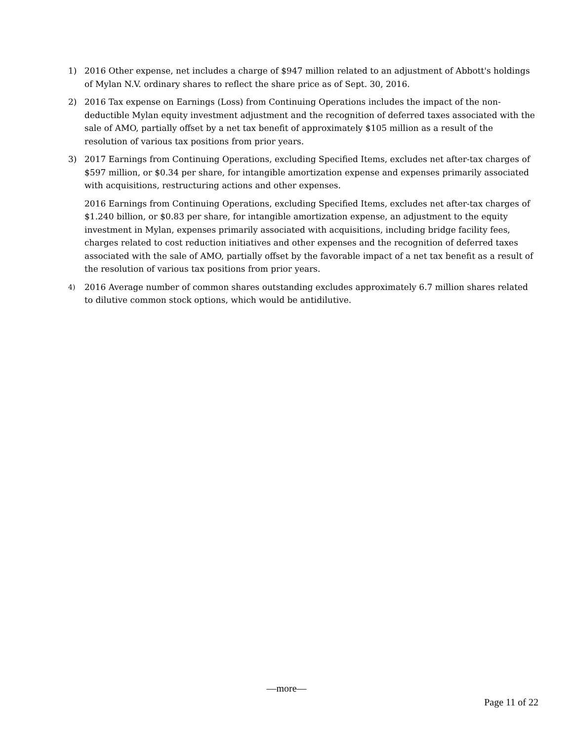1) 2016 Other expense, net includes a charge of $947 million related to an adjustment of Abbott's holdings of Mylan N.V. ordinary shares to reflect the share price as of Sept. 30, 2016.
2) 2016 Tax expense on Earnings (Loss) from Continuing Operations includes the impact of the non-deductible Mylan equity investment adjustment and the recognition of deferred taxes associated with the sale of AMO, partially offset by a net tax benefit of approximately $105 million as a result of the resolution of various tax positions from prior years.
3) 2017 Earnings from Continuing Operations, excluding Specified Items, excludes net after-tax charges of $597 million, or $0.34 per share, for intangible amortization expense and expenses primarily associated with acquisitions, restructuring actions and other expenses.
2016 Earnings from Continuing Operations, excluding Specified Items, excludes net after-tax charges of $1.240 billion, or $0.83 per share, for intangible amortization expense, an adjustment to the equity investment in Mylan, expenses primarily associated with acquisitions, including bridge facility fees, charges related to cost reduction initiatives and other expenses and the recognition of deferred taxes associated with the sale of AMO, partially offset by the favorable impact of a net tax benefit as a result of the resolution of various tax positions from prior years.
4)
2016 Average number of common shares outstanding excludes approximately 6.7 million shares related to dilutive common stock options, which would be antidilutive.
—more—
Page 11 of 22